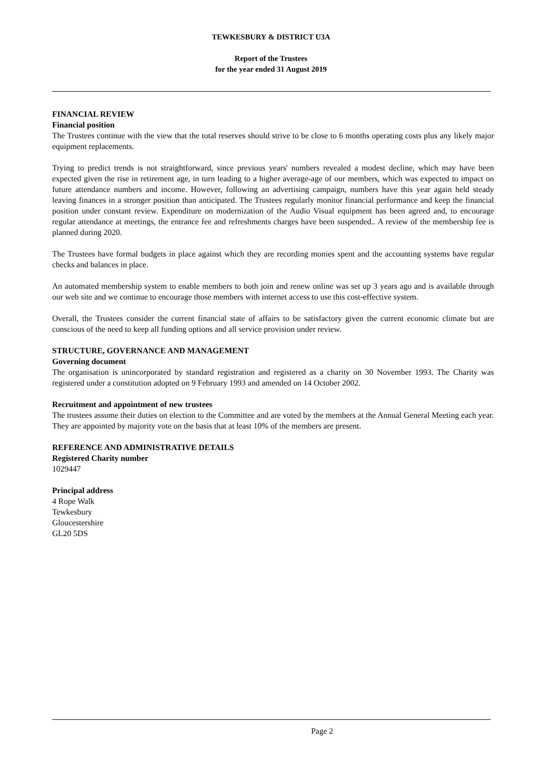TEWKESBURY & DISTRICT U3A
Report of the Trustees
for the year ended 31 August 2019
FINANCIAL REVIEW
Financial position
The Trustees continue with the view that the total reserves should strive to be close to 6 months operating costs plus any likely major equipment replacements.
Trying to predict trends is not straightforward, since previous years' numbers revealed a modest decline, which may have been expected given the rise in retirement age, in turn leading to a higher average-age of our members, which was expected to impact on future attendance numbers and income. However, following an advertising campaign, numbers have this year again held steady leaving finances in a stronger position than anticipated. The Trustees regularly monitor financial performance and keep the financial position under constant review. Expenditure on modernization of the Audio Visual equipment has been agreed and, to encourage regular attendance at meetings, the entrance fee and refreshments charges have been suspended.. A review of the membership fee is planned during 2020.
The Trustees have formal budgets in place against which they are recording monies spent and the accounting systems have regular checks and balances in place.
An automated membership system to enable members to both join and renew online was set up 3 years ago and is available through our web site and we continue to encourage those members with internet access to use this cost-effective system.
Overall, the Trustees consider the current financial state of affairs to be satisfactory given the current economic climate but are conscious of the need to keep all funding options and all service provision under review.
STRUCTURE, GOVERNANCE AND MANAGEMENT
Governing document
The organisation is unincorporated by standard registration and registered as a charity on 30 November 1993. The Charity was registered under a constitution adopted on 9 February 1993 and amended on 14 October 2002.
Recruitment and appointment of new trustees
The trustees assume their duties on election to the Committee and are voted by the members at the Annual General Meeting each year. They are appointed by majority vote on the basis that at least 10% of the members are present.
REFERENCE AND ADMINISTRATIVE DETAILS
Registered Charity number
1029447
Principal address
4 Rope Walk
Tewkesbury
Gloucestershire
GL20 5DS
Page 2